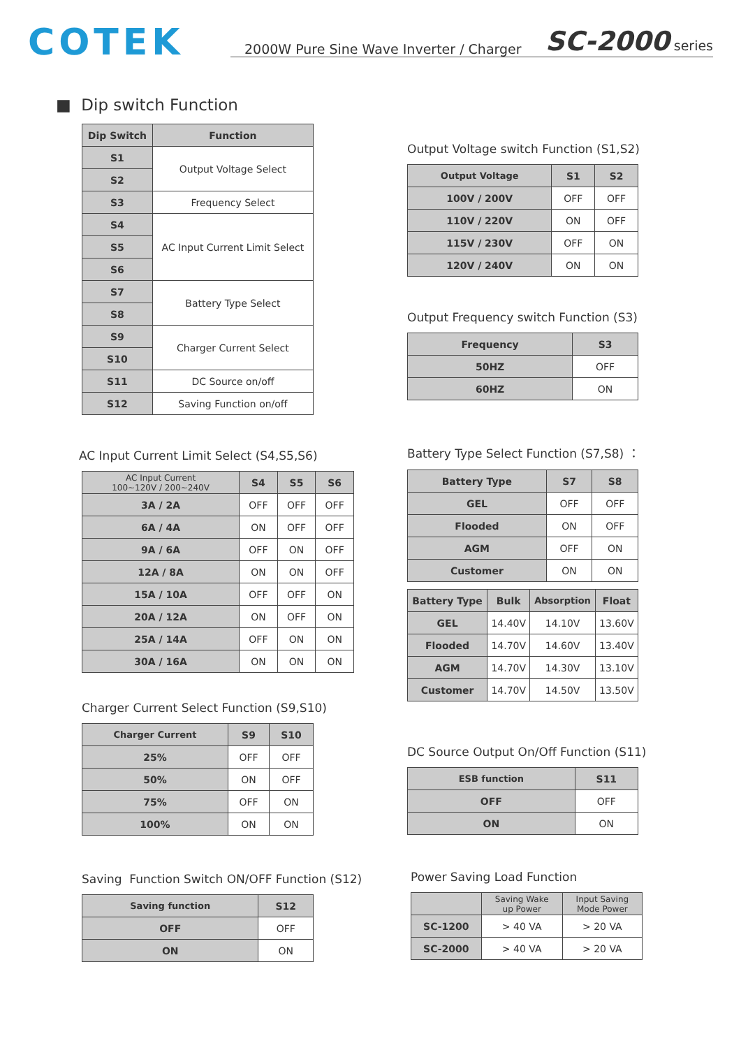COTEK
2000W Pure Sine Wave Inverter / Charger SC-2000 series
■ Dip switch Function
| Dip Switch | Function |
| --- | --- |
| S1 | Output Voltage Select |
| S2 | |
| S3 | Frequency Select |
| S4 | AC Input Current Limit Select |
| S5 | |
| S6 | |
| S7 | Battery Type Select |
| S8 | |
| S9 | Charger Current Select |
| S10 | |
| S11 | DC Source on/off |
| S12 | Saving Function on/off |
AC Input Current Limit Select (S4,S5,S6)
| AC Input Current 100~120V / 200~240V | S4 | S5 | S6 |
| --- | --- | --- | --- |
| 3A / 2A | OFF | OFF | OFF |
| 6A / 4A | ON | OFF | OFF |
| 9A / 6A | OFF | ON | OFF |
| 12A / 8A | ON | ON | OFF |
| 15A / 10A | OFF | OFF | ON |
| 20A / 12A | ON | OFF | ON |
| 25A / 14A | OFF | ON | ON |
| 30A / 16A | ON | ON | ON |
Charger Current Select Function (S9,S10)
| Charger Current | S9 | S10 |
| --- | --- | --- |
| 25% | OFF | OFF |
| 50% | ON | OFF |
| 75% | OFF | ON |
| 100% | ON | ON |
Saving Function Switch ON/OFF Function (S12)
| Saving function | S12 |
| --- | --- |
| OFF | OFF |
| ON | ON |
Output Voltage switch Function (S1,S2)
| Output Voltage | S1 | S2 |
| --- | --- | --- |
| 100V / 200V | OFF | OFF |
| 110V / 220V | ON | OFF |
| 115V / 230V | OFF | ON |
| 120V / 240V | ON | ON |
Output Frequency switch Function (S3)
| Frequency | S3 |
| --- | --- |
| 50HZ | OFF |
| 60HZ | ON |
Battery Type Select Function (S7,S8) ：
| Battery Type | S7 | S8 |
| --- | --- | --- |
| GEL | OFF | OFF |
| Flooded | ON | OFF |
| AGM | OFF | ON |
| Customer | ON | ON |
| Battery Type | Bulk | Absorption | Float |
| --- | --- | --- | --- |
| GEL | 14.40V | 14.10V | 13.60V |
| Flooded | 14.70V | 14.60V | 13.40V |
| AGM | 14.70V | 14.30V | 13.10V |
| Customer | 14.70V | 14.50V | 13.50V |
DC Source Output On/Off Function (S11)
| ESB function | S11 |
| --- | --- |
| OFF | OFF |
| ON | ON |
Power Saving Load Function
| | Saving Wake up Power | Input Saving Mode Power |
| --- | --- | --- |
| SC-1200 | > 40 VA | > 20 VA |
| SC-2000 | > 40 VA | > 20 VA |